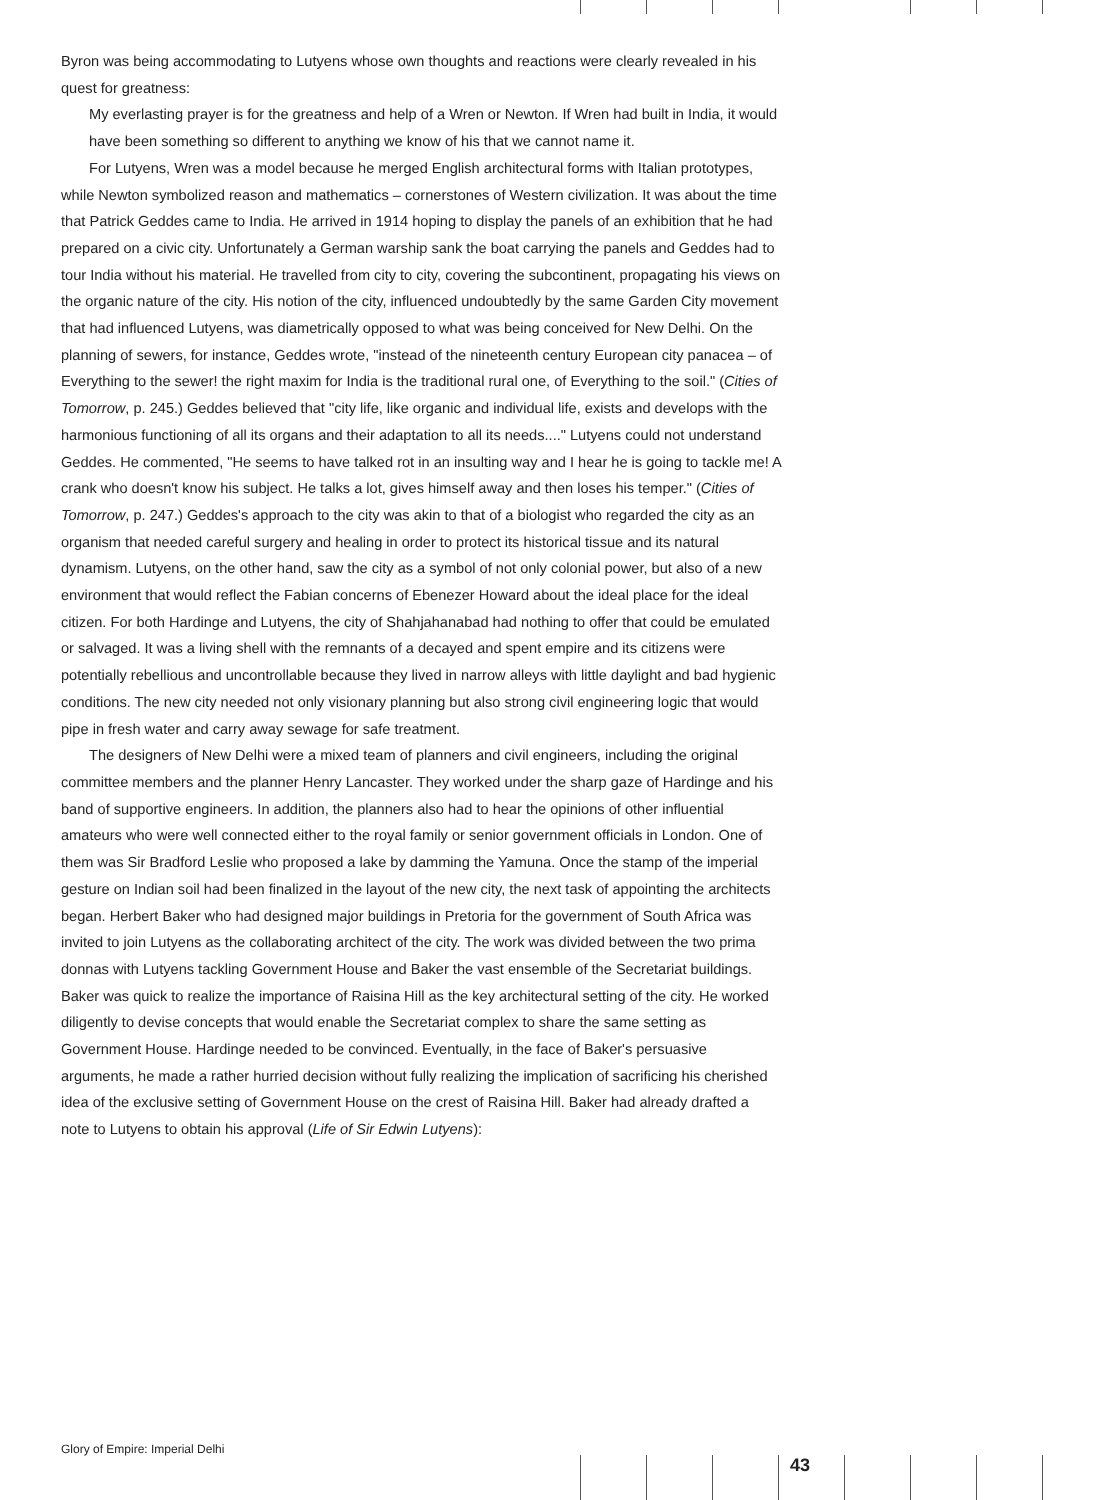Byron was being accommodating to Lutyens whose own thoughts and reactions were clearly revealed in his quest for greatness:
My everlasting prayer is for the greatness and help of a Wren or Newton. If Wren had built in India, it would have been something so different to anything we know of his that we cannot name it.
For Lutyens, Wren was a model because he merged English architectural forms with Italian prototypes, while Newton symbolized reason and mathematics – cornerstones of Western civilization. It was about the time that Patrick Geddes came to India. He arrived in 1914 hoping to display the panels of an exhibition that he had prepared on a civic city. Unfortunately a German warship sank the boat carrying the panels and Geddes had to tour India without his material. He travelled from city to city, covering the subcontinent, propagating his views on the organic nature of the city. His notion of the city, influenced undoubtedly by the same Garden City movement that had influenced Lutyens, was diametrically opposed to what was being conceived for New Delhi. On the planning of sewers, for instance, Geddes wrote, "instead of the nineteenth century European city panacea – of Everything to the sewer! the right maxim for India is the traditional rural one, of Everything to the soil." (Cities of Tomorrow, p. 245.) Geddes believed that "city life, like organic and individual life, exists and develops with the harmonious functioning of all its organs and their adaptation to all its needs...." Lutyens could not understand Geddes. He commented, "He seems to have talked rot in an insulting way and I hear he is going to tackle me! A crank who doesn't know his subject. He talks a lot, gives himself away and then loses his temper." (Cities of Tomorrow, p. 247.) Geddes's approach to the city was akin to that of a biologist who regarded the city as an organism that needed careful surgery and healing in order to protect its historical tissue and its natural dynamism. Lutyens, on the other hand, saw the city as a symbol of not only colonial power, but also of a new environment that would reflect the Fabian concerns of Ebenezer Howard about the ideal place for the ideal citizen. For both Hardinge and Lutyens, the city of Shahjahanabad had nothing to offer that could be emulated or salvaged. It was a living shell with the remnants of a decayed and spent empire and its citizens were potentially rebellious and uncontrollable because they lived in narrow alleys with little daylight and bad hygienic conditions. The new city needed not only visionary planning but also strong civil engineering logic that would pipe in fresh water and carry away sewage for safe treatment.
The designers of New Delhi were a mixed team of planners and civil engineers, including the original committee members and the planner Henry Lancaster. They worked under the sharp gaze of Hardinge and his band of supportive engineers. In addition, the planners also had to hear the opinions of other influential amateurs who were well connected either to the royal family or senior government officials in London. One of them was Sir Bradford Leslie who proposed a lake by damming the Yamuna. Once the stamp of the imperial gesture on Indian soil had been finalized in the layout of the new city, the next task of appointing the architects began. Herbert Baker who had designed major buildings in Pretoria for the government of South Africa was invited to join Lutyens as the collaborating architect of the city. The work was divided between the two prima donnas with Lutyens tackling Government House and Baker the vast ensemble of the Secretariat buildings. Baker was quick to realize the importance of Raisina Hill as the key architectural setting of the city. He worked diligently to devise concepts that would enable the Secretariat complex to share the same setting as Government House. Hardinge needed to be convinced. Eventually, in the face of Baker's persuasive arguments, he made a rather hurried decision without fully realizing the implication of sacrificing his cherished idea of the exclusive setting of Government House on the crest of Raisina Hill. Baker had already drafted a note to Lutyens to obtain his approval (Life of Sir Edwin Lutyens):
Glory of Empire: Imperial Delhi
43